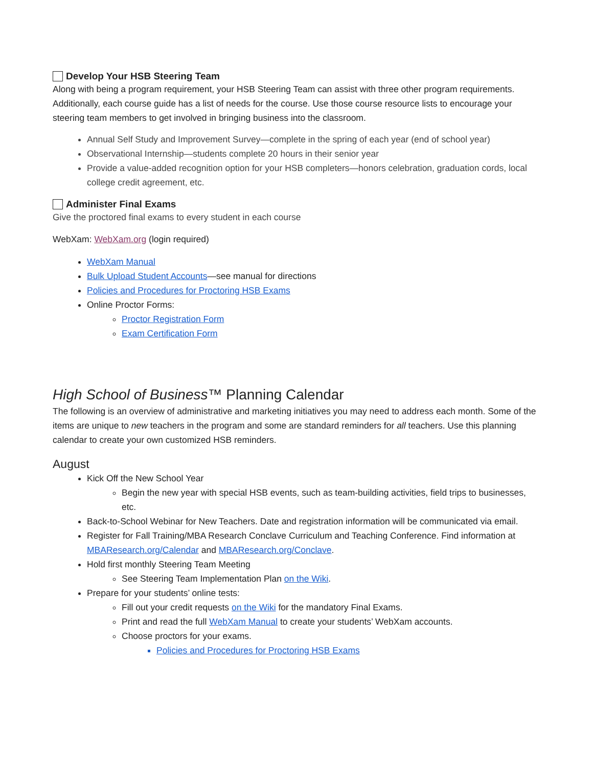Develop Your HSB Steering Team
Along with being a program requirement, your HSB Steering Team can assist with three other program requirements. Additionally, each course guide has a list of needs for the course. Use those course resource lists to encourage your steering team members to get involved in bringing business into the classroom.
Annual Self Study and Improvement Survey—complete in the spring of each year (end of school year)
Observational Internship—students complete 20 hours in their senior year
Provide a value-added recognition option for your HSB completers—honors celebration, graduation cords, local college credit agreement, etc.
Administer Final Exams
Give the proctored final exams to every student in each course
WebXam: WebXam.org (login required)
WebXam Manual
Bulk Upload Student Accounts—see manual for directions
Policies and Procedures for Proctoring HSB Exams
Online Proctor Forms:
Proctor Registration Form
Exam Certification Form
High School of Business™ Planning Calendar
The following is an overview of administrative and marketing initiatives you may need to address each month. Some of the items are unique to new teachers in the program and some are standard reminders for all teachers. Use this planning calendar to create your own customized HSB reminders.
August
Kick Off the New School Year
Begin the new year with special HSB events, such as team-building activities, field trips to businesses, etc.
Back-to-School Webinar for New Teachers. Date and registration information will be communicated via email.
Register for Fall Training/MBA Research Conclave Curriculum and Teaching Conference. Find information at MBAResearch.org/Calendar and MBAResearch.org/Conclave.
Hold first monthly Steering Team Meeting
See Steering Team Implementation Plan on the Wiki.
Prepare for your students’ online tests:
Fill out your credit requests on the Wiki for the mandatory Final Exams.
Print and read the full WebXam Manual to create your students’ WebXam accounts.
Choose proctors for your exams.
Policies and Procedures for Proctoring HSB Exams